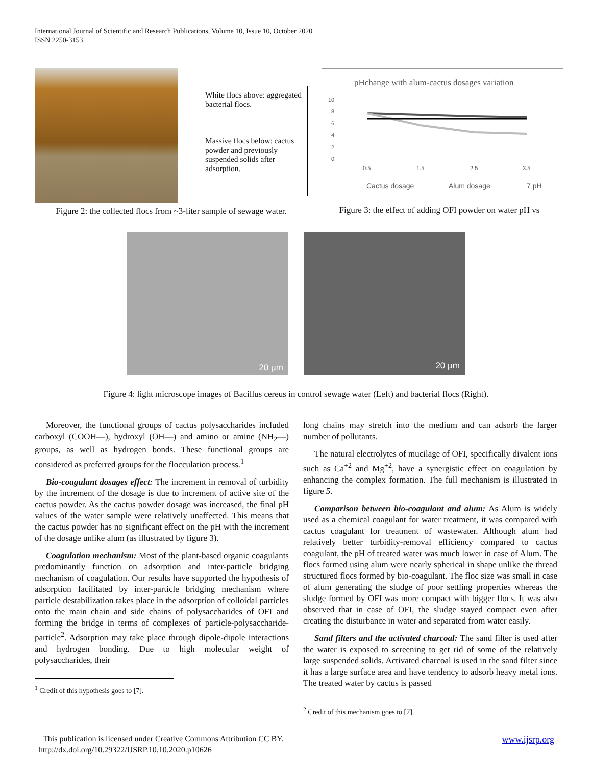International Journal of Scientific and Research Publications, Volume 10, Issue 10, October 2020
ISSN 2250-3153
White flocs above: aggregated bacterial flocs.
Massive flocs below: cactus powder and previously suspended solids after adsorption.
Figure 2: the collected flocs from ~3-liter sample of sewage water.
pHchange with alum-cactus dosages variation
10
8
6
4
2
0
0.5
1.5
2.5
3.5
Cactus dosage
Alum dosage
7 pH
Figure 3: the effect of adding OFI powder on water pH vs
20 µm
20 µm
Figure 4: light microscope images of Bacillus cereus in control sewage water (Left) and bacterial flocs (Right).
Moreover, the functional groups of cactus polysaccharides included carboxyl (COOH—), hydroxyl (OH—) and amino or amine (NH<sub>2</sub>—) groups, as well as hydrogen bonds. These functional groups are considered as preferred groups for the flocculation process.<sup>1</sup>
Bio-coagulant dosages effect: The increment in removal of turbidity by the increment of the dosage is due to increment of active site of the cactus powder. As the cactus powder dosage was increased, the final pH values of the water sample were relatively unaffected. This means that the cactus powder has no significant effect on the pH with the increment of the dosage unlike alum (as illustrated by figure 3).
Coagulation mechanism: Most of the plant-based organic coagulants predominantly function on adsorption and inter-particle bridging mechanism of coagulation. Our results have supported the hypothesis of adsorption facilitated by inter-particle bridging mechanism where particle destabilization takes place in the adsorption of colloidal particles onto the main chain and side chains of polysaccharides of OFI and forming the bridge in terms of complexes of particle-polysaccharide-particle<sup>2</sup>. Adsorption may take place through dipole-dipole interactions and hydrogen bonding. Due to high molecular weight of polysaccharides, their
<sup>1</sup> Credit of this hypothesis goes to [7].
long chains may stretch into the medium and can adsorb the larger number of pollutants.
The natural electrolytes of mucilage of OFI, specifically divalent ions such as Ca<sup>+2</sup> and Mg<sup>+2</sup>, have a synergistic effect on coagulation by enhancing the complex formation. The full mechanism is illustrated in figure 5.
Comparison between bio-coagulant and alum: As Alum is widely used as a chemical coagulant for water treatment, it was compared with cactus coagulant for treatment of wastewater. Although alum had relatively better turbidity-removal efficiency compared to cactus coagulant, the pH of treated water was much lower in case of Alum. The flocs formed using alum were nearly spherical in shape unlike the thread structured flocs formed by bio-coagulant. The floc size was small in case of alum generating the sludge of poor settling properties whereas the sludge formed by OFI was more compact with bigger flocs. It was also observed that in case of OFI, the sludge stayed compact even after creating the disturbance in water and separated from water easily.
Sand filters and the activated charcoal: The sand filter is used after the water is exposed to screening to get rid of some of the relatively large suspended solids. Activated charcoal is used in the sand filter since it has a large surface area and have tendency to adsorb heavy metal ions. The treated water by cactus is passed
<sup>2</sup> Credit of this mechanism goes to [7].
This publication is licensed under Creative Commons Attribution CC BY. www.ijsrp.org
http://dx.doi.org/10.29322/IJSRP.10.10.2020.p10626